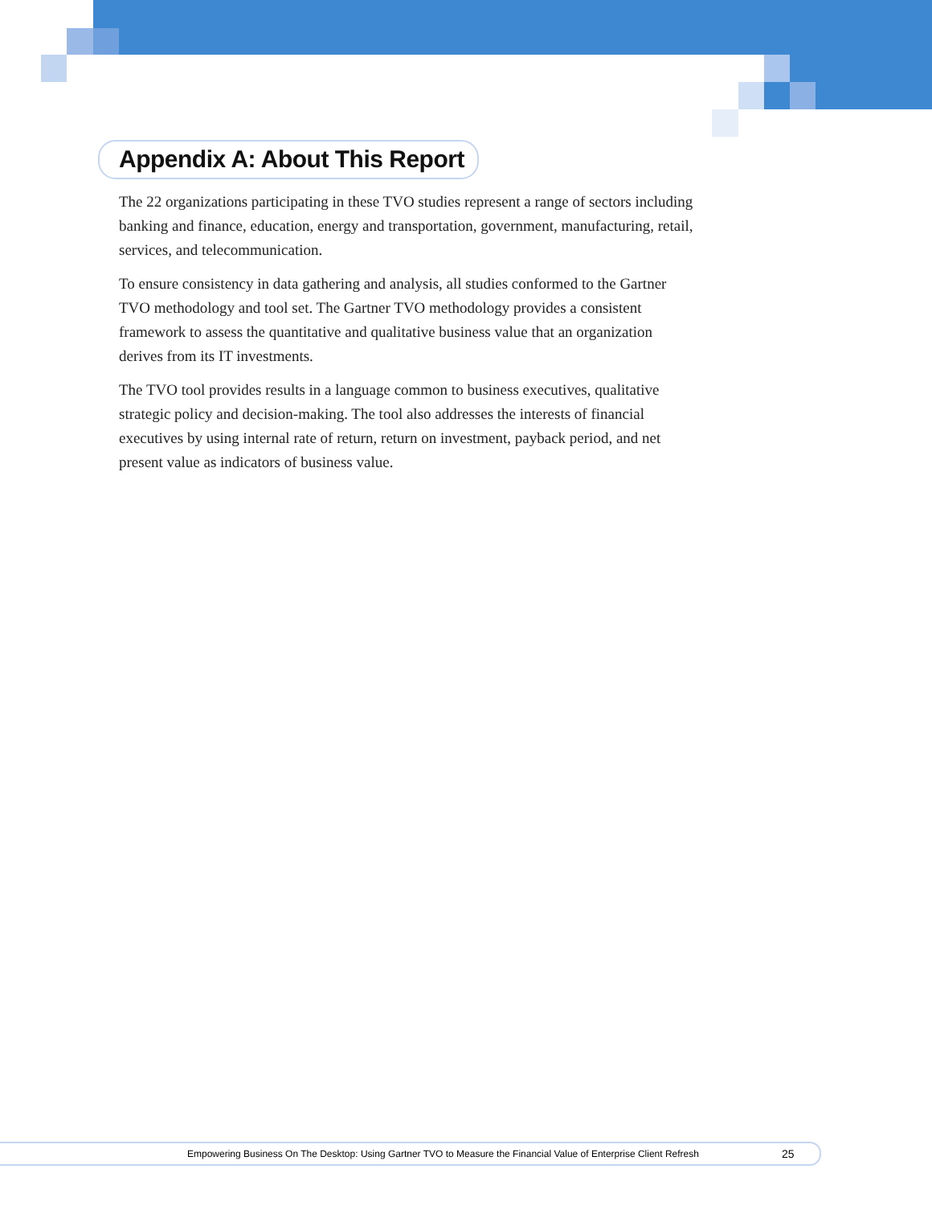Appendix A: About This Report
The 22 organizations participating in these TVO studies represent a range of sectors including banking and finance, education, energy and transportation, government, manufacturing, retail, services, and telecommunication.
To ensure consistency in data gathering and analysis, all studies conformed to the Gartner TVO methodology and tool set. The Gartner TVO methodology provides a consistent framework to assess the quantitative and qualitative business value that an organization derives from its IT investments.
The TVO tool provides results in a language common to business executives, qualitative strategic policy and decision-making. The tool also addresses the interests of financial executives by using internal rate of return, return on investment, payback period, and net present value as indicators of business value.
Empowering Business On The Desktop: Using Gartner TVO to Measure the Financial Value of Enterprise Client Refresh 25